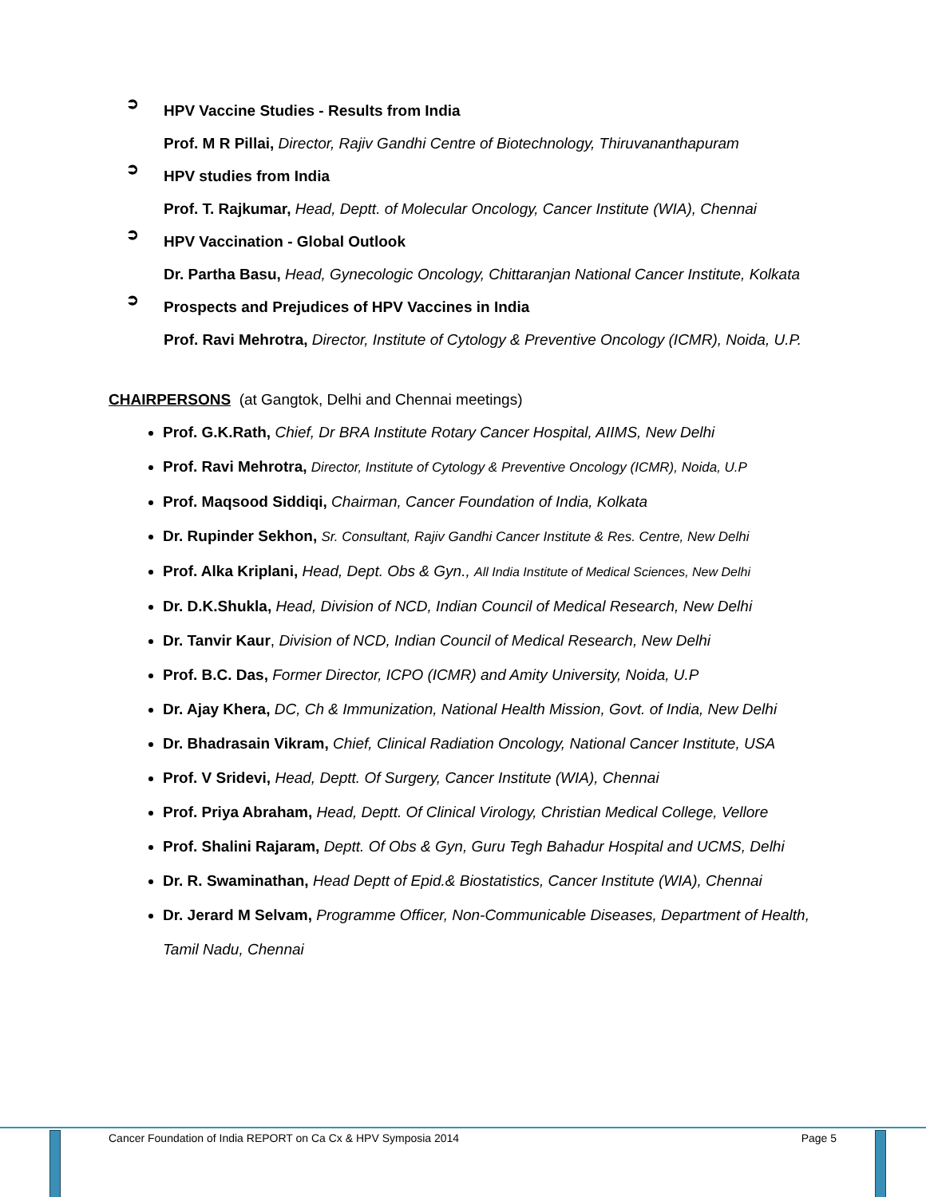➲
HPV Vaccine Studies - Results from India
Prof. M R Pillai, Director, Rajiv Gandhi Centre of Biotechnology, Thiruvananthapuram
➲
HPV studies from India
Prof. T. Rajkumar, Head, Deptt. of Molecular Oncology, Cancer Institute (WIA), Chennai
➲
HPV Vaccination - Global Outlook
Dr. Partha Basu, Head, Gynecologic Oncology, Chittaranjan National Cancer Institute, Kolkata
➲
Prospects and Prejudices of HPV Vaccines in India
Prof. Ravi Mehrotra, Director, Institute of Cytology & Preventive Oncology (ICMR), Noida, U.P.
CHAIRPERSONS (at Gangtok, Delhi and Chennai meetings)
Prof. G.K.Rath, Chief, Dr BRA Institute Rotary Cancer Hospital, AIIMS, New Delhi
Prof. Ravi Mehrotra, Director, Institute of Cytology & Preventive Oncology (ICMR), Noida, U.P
Prof. Maqsood Siddiqi, Chairman, Cancer Foundation of India, Kolkata
Dr. Rupinder Sekhon, Sr. Consultant, Rajiv Gandhi Cancer Institute & Res. Centre, New Delhi
Prof. Alka Kriplani, Head, Dept. Obs & Gyn., All India Institute of Medical Sciences, New Delhi
Dr. D.K.Shukla, Head, Division of NCD, Indian Council of Medical Research, New Delhi
Dr. Tanvir Kaur, Division of NCD, Indian Council of Medical Research, New Delhi
Prof. B.C. Das, Former Director, ICPO (ICMR) and Amity University, Noida, U.P
Dr. Ajay Khera, DC, Ch & Immunization, National Health Mission, Govt. of India, New Delhi
Dr. Bhadrasain Vikram, Chief, Clinical Radiation Oncology, National Cancer Institute, USA
Prof. V Sridevi, Head, Deptt. Of Surgery, Cancer Institute (WIA), Chennai
Prof. Priya Abraham, Head, Deptt. Of Clinical Virology, Christian Medical College, Vellore
Prof. Shalini Rajaram, Deptt. Of Obs & Gyn, Guru Tegh Bahadur Hospital and UCMS, Delhi
Dr. R. Swaminathan, Head Deptt of Epid.& Biostatistics, Cancer Institute (WIA), Chennai
Dr. Jerard M Selvam, Programme Officer, Non-Communicable Diseases, Department of Health, Tamil Nadu, Chennai
Cancer Foundation of India REPORT on Ca Cx & HPV Symposia 2014 Page 5